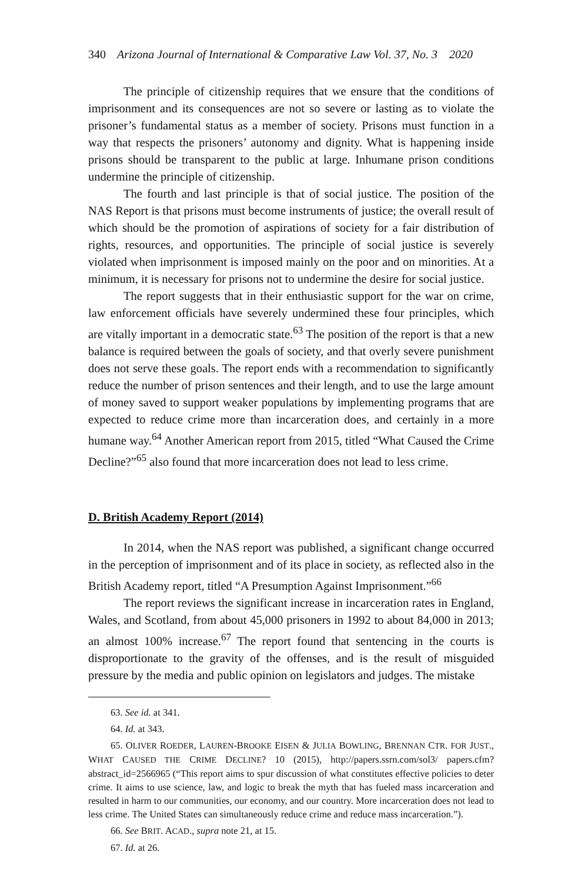340 Arizona Journal of International & Comparative Law Vol. 37, No. 3 2020
The principle of citizenship requires that we ensure that the conditions of imprisonment and its consequences are not so severe or lasting as to violate the prisoner’s fundamental status as a member of society. Prisons must function in a way that respects the prisoners’ autonomy and dignity. What is happening inside prisons should be transparent to the public at large. Inhumane prison conditions undermine the principle of citizenship.
The fourth and last principle is that of social justice. The position of the NAS Report is that prisons must become instruments of justice; the overall result of which should be the promotion of aspirations of society for a fair distribution of rights, resources, and opportunities. The principle of social justice is severely violated when imprisonment is imposed mainly on the poor and on minorities. At a minimum, it is necessary for prisons not to undermine the desire for social justice.
The report suggests that in their enthusiastic support for the war on crime, law enforcement officials have severely undermined these four principles, which are vitally important in a democratic state.<sup>63</sup> The position of the report is that a new balance is required between the goals of society, and that overly severe punishment does not serve these goals. The report ends with a recommendation to significantly reduce the number of prison sentences and their length, and to use the large amount of money saved to support weaker populations by implementing programs that are expected to reduce crime more than incarceration does, and certainly in a more humane way.<sup>64</sup> Another American report from 2015, titled “What Caused the Crime Decline?”<sup>65</sup> also found that more incarceration does not lead to less crime.
D. British Academy Report (2014)
In 2014, when the NAS report was published, a significant change occurred in the perception of imprisonment and of its place in society, as reflected also in the British Academy report, titled “A Presumption Against Imprisonment.”<sup>66</sup>
The report reviews the significant increase in incarceration rates in England, Wales, and Scotland, from about 45,000 prisoners in 1992 to about 84,000 in 2013; an almost 100% increase.<sup>67</sup> The report found that sentencing in the courts is disproportionate to the gravity of the offenses, and is the result of misguided pressure by the media and public opinion on legislators and judges. The mistake
63. See id. at 341.
64. Id. at 343.
65. OLIVER ROEDER, LAUREN-BROOKE EISEN & JULIA BOWLING, BRENNAN CTR. FOR JUST., WHAT CAUSED THE CRIME DECLINE? 10 (2015), http://papers.ssrn.com/sol3/ papers.cfm?abstract_id=2566965 (“This report aims to spur discussion of what constitutes effective policies to deter crime. It aims to use science, law, and logic to break the myth that has fueled mass incarceration and resulted in harm to our communities, our economy, and our country. More incarceration does not lead to less crime. The United States can simultaneously reduce crime and reduce mass incarceration.”).
66. See BRIT. ACAD., supra note 21, at 15.
67. Id. at 26.